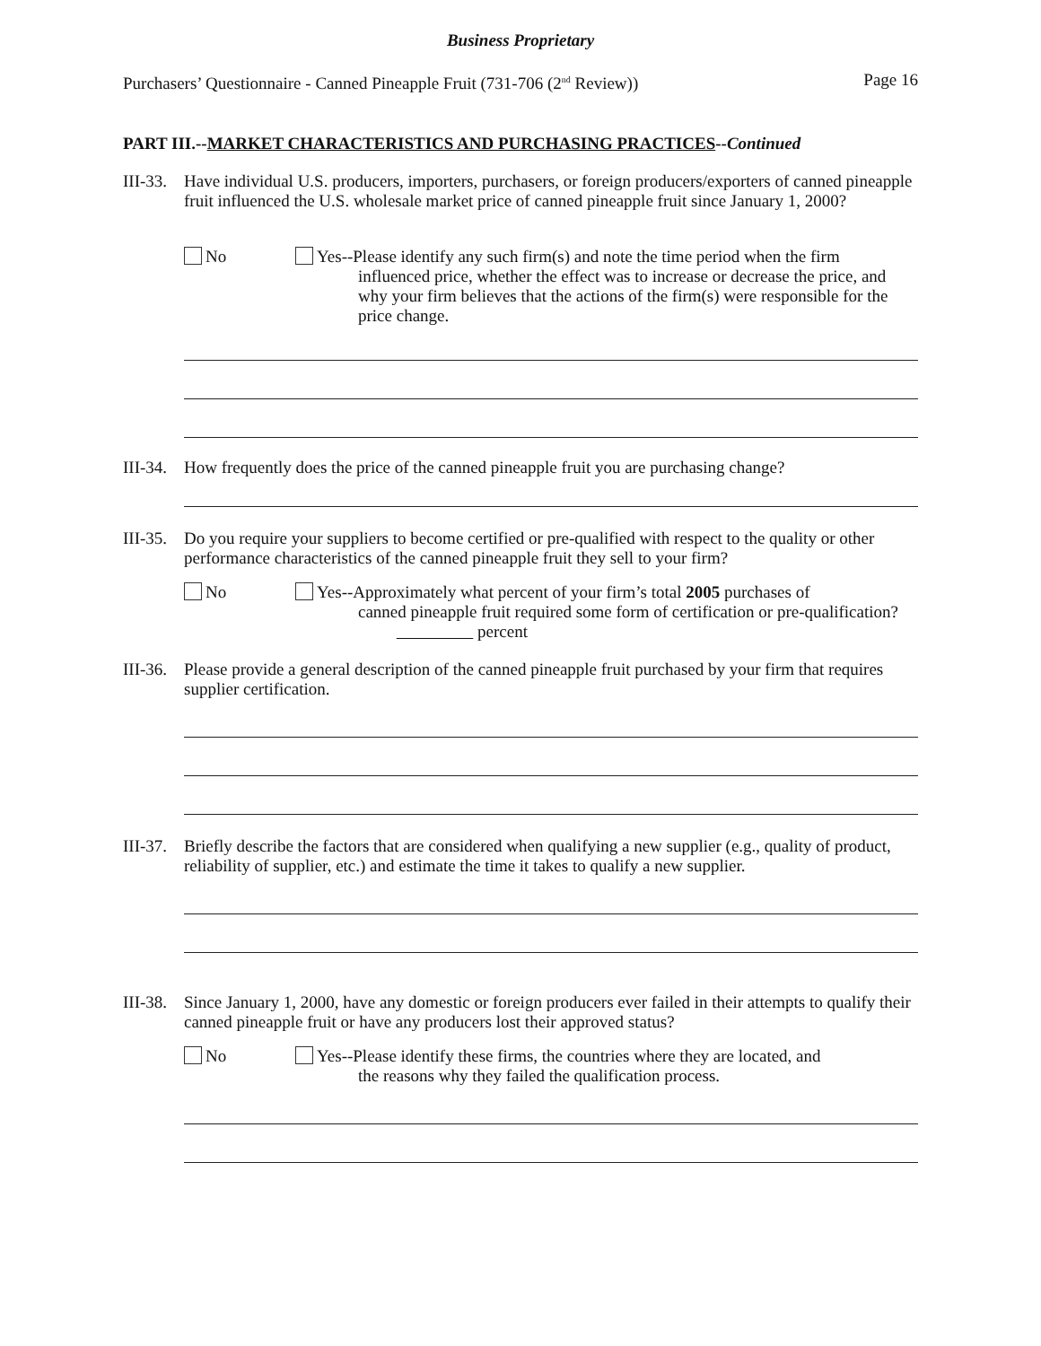Business Proprietary
Purchasers’ Questionnaire - Canned Pineapple Fruit (731-706 (2<sup>nd</sup> Review)) Page 16
PART III.--MARKET CHARACTERISTICS AND PURCHASING PRACTICES--Continued
III-33.
Have individual U.S. producers, importers, purchasers, or foreign producers/exporters of canned pineapple fruit influenced the U.S. wholesale market price of canned pineapple fruit since January 1, 2000?
No Yes--Please identify any such firm(s) and note the time period when the firm
influenced price, whether the effect was to increase or decrease the price, and why your firm believes that the actions of the firm(s) were responsible for the price change.
III-34.
How frequently does the price of the canned pineapple fruit you are purchasing change?
III-35.
Do you require your suppliers to become certified or pre-qualified with respect to the quality or other performance characteristics of the canned pineapple fruit they sell to your firm?
No Yes--Approximately what percent of your firm’s total 2005 purchases of
canned pineapple fruit required some form of certification or pre-qualification? percent
III-36.
Please provide a general description of the canned pineapple fruit purchased by your firm that requires supplier certification.
III-37.
Briefly describe the factors that are considered when qualifying a new supplier (e.g., quality of product, reliability of supplier, etc.) and estimate the time it takes to qualify a new supplier.
III-38.
Since January 1, 2000, have any domestic or foreign producers ever failed in their attempts to qualify their canned pineapple fruit or have any producers lost their approved status?
No Yes--Please identify these firms, the countries where they are located, and
the reasons why they failed the qualification process.